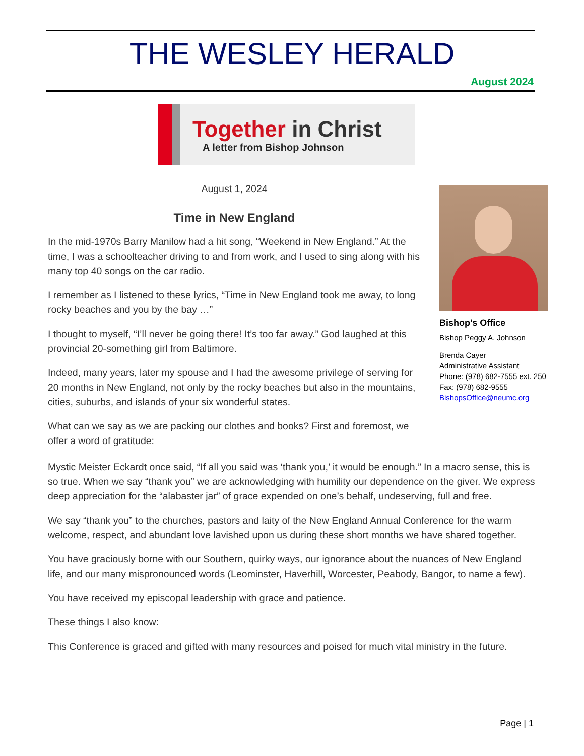THE WESLEY HERALD
August 2024
Together in Christ
A letter from Bishop Johnson
August 1, 2024
Time in New England
In the mid-1970s Barry Manilow had a hit song, “Weekend in New England.” At the time, I was a schoolteacher driving to and from work, and I used to sing along with his many top 40 songs on the car radio.
I remember as I listened to these lyrics, “Time in New England took me away, to long rocky beaches and you by the bay …”
I thought to myself, “I’ll never be going there! It’s too far away.” God laughed at this provincial 20-something girl from Baltimore.
Indeed, many years, later my spouse and I had the awesome privilege of serving for 20 months in New England, not only by the rocky beaches but also in the mountains, cities, suburbs, and islands of your six wonderful states.
What can we say as we are packing our clothes and books? First and foremost, we offer a word of gratitude:
Bishop's Office
Bishop Peggy A. Johnson
Brenda Cayer
Administrative Assistant
Phone: (978) 682-7555 ext. 250
Fax: (978) 682-9555
BishopsOffice@neumc.org
Mystic Meister Eckardt once said, “If all you said was ‘thank you,’ it would be enough.” In a macro sense, this is so true. When we say “thank you” we are acknowledging with humility our dependence on the giver. We express deep appreciation for the “alabaster jar” of grace expended on one’s behalf, undeserving, full and free.
We say “thank you” to the churches, pastors and laity of the New England Annual Conference for the warm welcome, respect, and abundant love lavished upon us during these short months we have shared together.
You have graciously borne with our Southern, quirky ways, our ignorance about the nuances of New England life, and our many mispronounced words (Leominster, Haverhill, Worcester, Peabody, Bangor, to name a few).
You have received my episcopal leadership with grace and patience.
These things I also know:
This Conference is graced and gifted with many resources and poised for much vital ministry in the future.
Page | 1